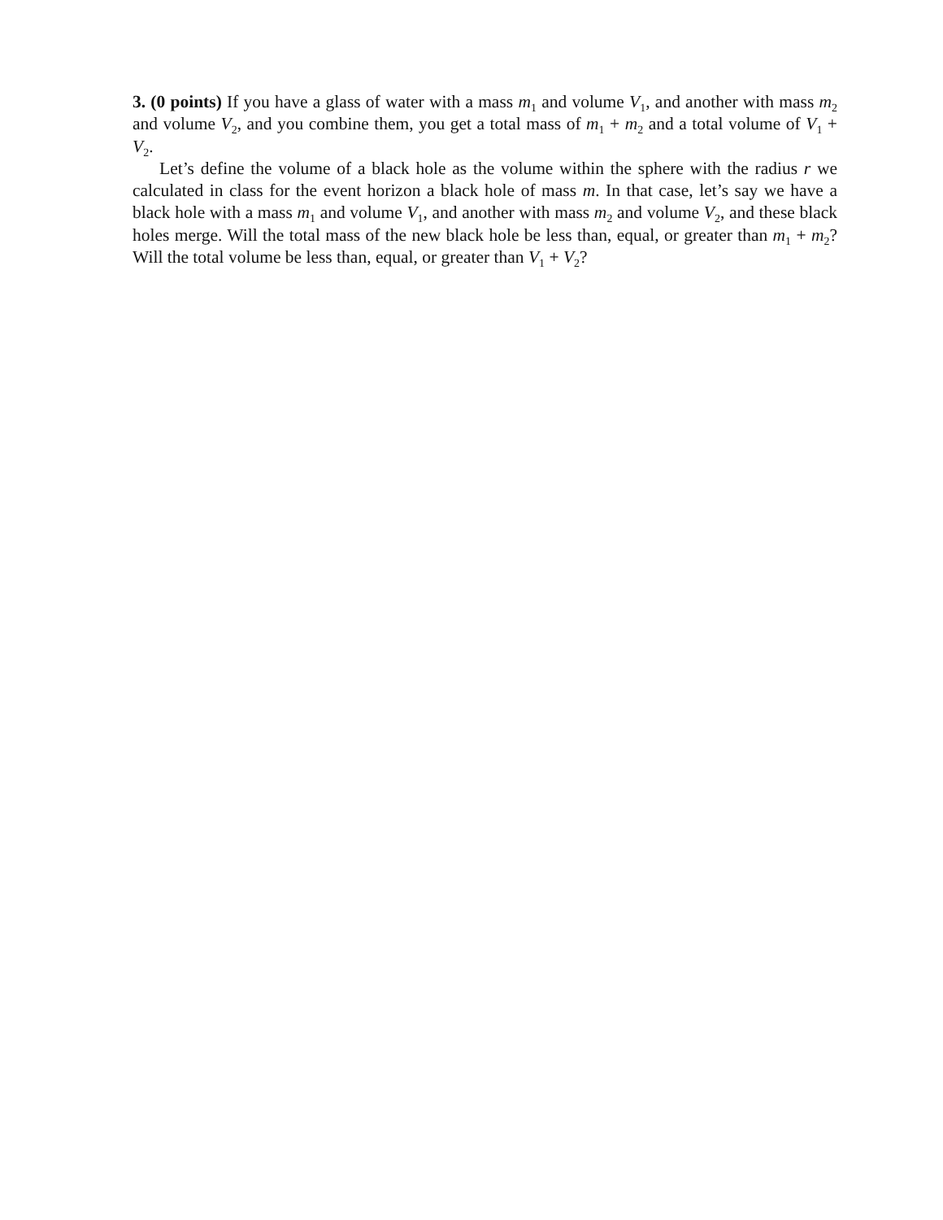3. (0 points) If you have a glass of water with a mass m<sub>1</sub> and volume V<sub>1</sub>, and another with mass m<sub>2</sub> and volume V<sub>2</sub>, and you combine them, you get a total mass of m<sub>1</sub> + m<sub>2</sub> and a total volume of V<sub>1</sub> + V<sub>2</sub>.
Let’s define the volume of a black hole as the volume within the sphere with the radius r we calculated in class for the event horizon a black hole of mass m. In that case, let’s say we have a black hole with a mass m<sub>1</sub> and volume V<sub>1</sub>, and another with mass m<sub>2</sub> and volume V<sub>2</sub>, and these black holes merge. Will the total mass of the new black hole be less than, equal, or greater than m<sub>1</sub> + m<sub>2</sub>? Will the total volume be less than, equal, or greater than V<sub>1</sub> + V<sub>2</sub>?